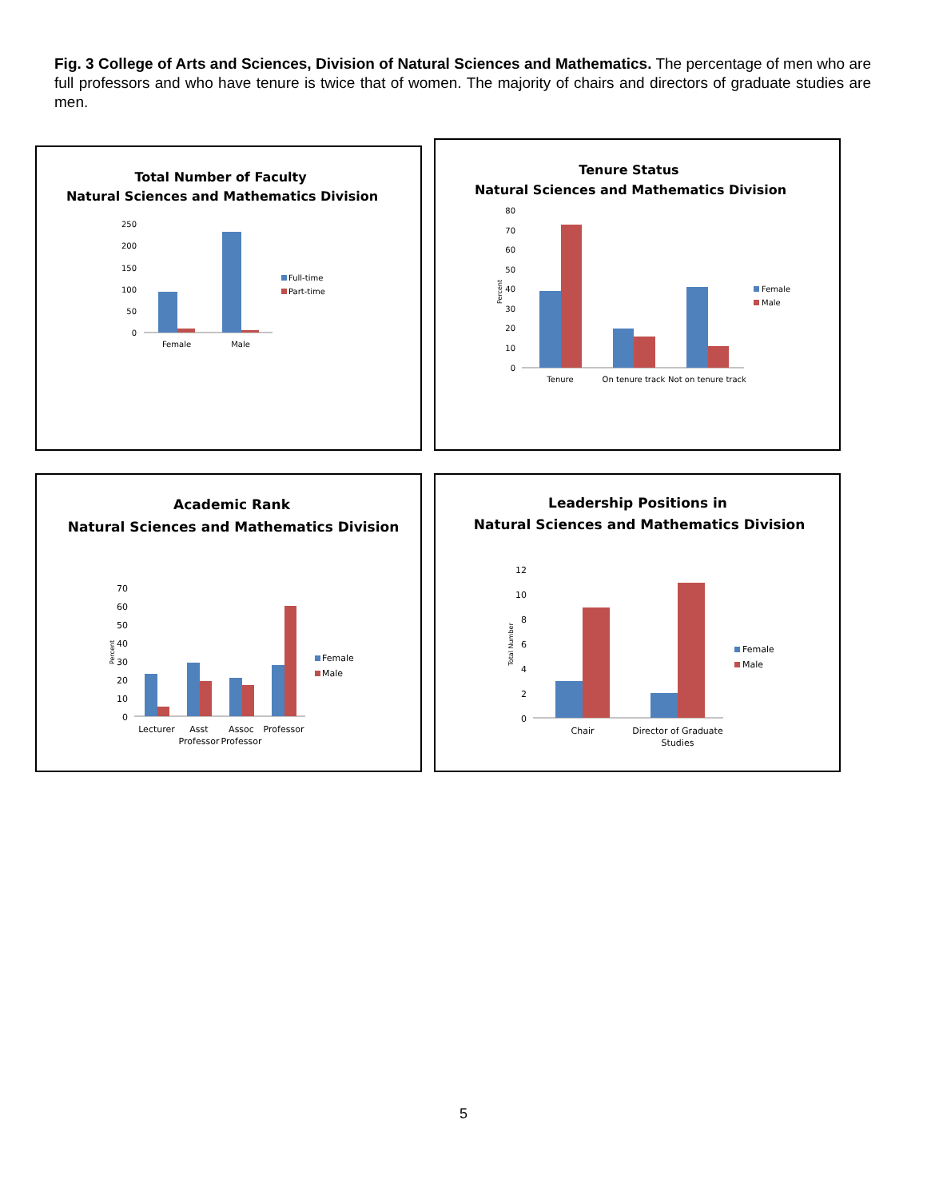Fig. 3 College of Arts and Sciences, Division of Natural Sciences and Mathematics. The percentage of men who are full professors and who have tenure is twice that of women. The majority of chairs and directors of graduate studies are men.
Total Number of Faculty
Natural Sciences and Mathematics Division
250
200
150
100
50
0
Female
Male
Full-time
Part-time
Tenure Status
Natural Sciences and Mathematics Division
80
70
60
50
40
30
20
10
0
Percent
Tenure
On tenure track
Not on tenure track
Female
Male
Academic Rank
Natural Sciences and Mathematics Division
70
60
50
40
30
20
10
0
Percent
Lecturer
Asst
Professor
Assoc
Professor
Professor
Female
Male
Leadership Positions in
Natural Sciences and Mathematics Division
12
10
8
6
4
2
0
Total Number
Chair
Director of Graduate
Studies
Female
Male
5